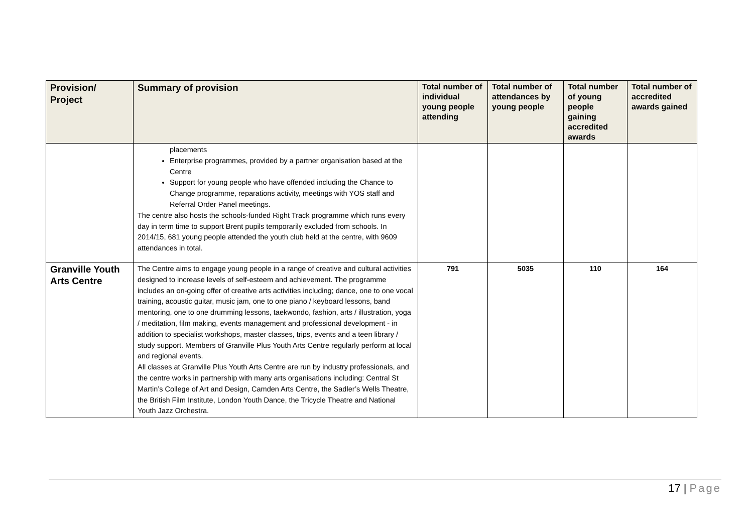| Provision/ Project | Summary of provision | Total number of individual young people attending | Total number of attendances by young people | Total number of young people gaining accredited awards | Total number of accredited awards gained |
| --- | --- | --- | --- | --- | --- |
| | placements Enterprise programmes, provided by a partner organisation based at the Centre Support for young people who have offended including the Chance to Change programme, reparations activity, meetings with YOS staff and Referral Order Panel meetings. The centre also hosts the schools-funded Right Track programme which runs every day in term time to support Brent pupils temporarily excluded from schools. In 2014/15, 681 young people attended the youth club held at the centre, with 9609 attendances in total. | | | | |
| Granville Youth Arts Centre | The Centre aims to engage young people in a range of creative and cultural activities designed to increase levels of self-esteem and achievement. The programme includes an on-going offer of creative arts activities including; dance, one to one vocal training, acoustic guitar, music jam, one to one piano / keyboard lessons, band mentoring, one to one drumming lessons, taekwondo, fashion, arts / illustration, yoga / meditation, film making, events management and professional development - in addition to specialist workshops, master classes, trips, events and a teen library / study support. Members of Granville Plus Youth Arts Centre regularly perform at local and regional events. All classes at Granville Plus Youth Arts Centre are run by industry professionals, and the centre works in partnership with many arts organisations including: Central St Martin’s College of Art and Design, Camden Arts Centre, the Sadler’s Wells Theatre, the British Film Institute, London Youth Dance, the Tricycle Theatre and National Youth Jazz Orchestra. | 791 | 5035 | 110 | 164 |
17 | Page